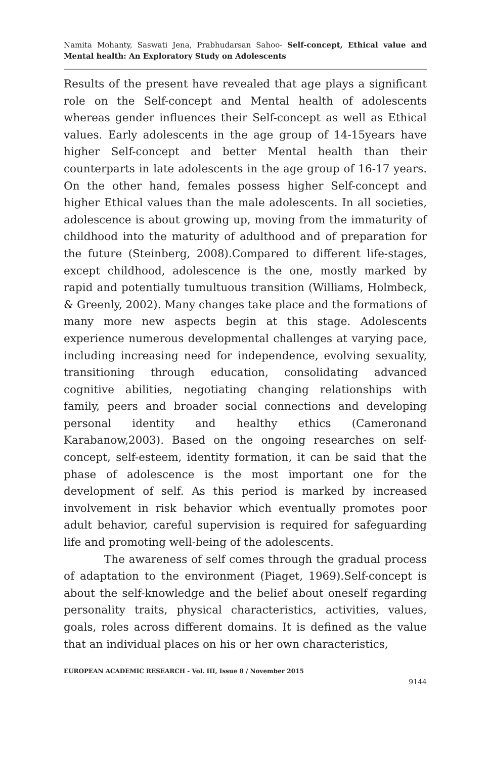Namita Mohanty, Saswati Jena, Prabhudarsan Sahoo- Self-concept, Ethical value and Mental health: An Exploratory Study on Adolescents
Results of the present have revealed that age plays a significant role on the Self-concept and Mental health of adolescents whereas gender influences their Self-concept as well as Ethical values. Early adolescents in the age group of 14-15years have higher Self-concept and better Mental health than their counterparts in late adolescents in the age group of 16-17 years. On the other hand, females possess higher Self-concept and higher Ethical values than the male adolescents. In all societies, adolescence is about growing up, moving from the immaturity of childhood into the maturity of adulthood and of preparation for the future (Steinberg, 2008).Compared to different life-stages, except childhood, adolescence is the one, mostly marked by rapid and potentially tumultuous transition (Williams, Holmbeck, & Greenly, 2002). Many changes take place and the formations of many more new aspects begin at this stage. Adolescents experience numerous developmental challenges at varying pace, including increasing need for independence, evolving sexuality, transitioning through education, consolidating advanced cognitive abilities, negotiating changing relationships with family, peers and broader social connections and developing personal identity and healthy ethics (Cameronand Karabanow,2003). Based on the ongoing researches on self-concept, self-esteem, identity formation, it can be said that the phase of adolescence is the most important one for the development of self. As this period is marked by increased involvement in risk behavior which eventually promotes poor adult behavior, careful supervision is required for safeguarding life and promoting well-being of the adolescents.
The awareness of self comes through the gradual process of adaptation to the environment (Piaget, 1969).Self-concept is about the self-knowledge and the belief about oneself regarding personality traits, physical characteristics, activities, values, goals, roles across different domains. It is defined as the value that an individual places on his or her own characteristics,
EUROPEAN ACADEMIC RESEARCH - Vol. III, Issue 8 / November 2015
9144